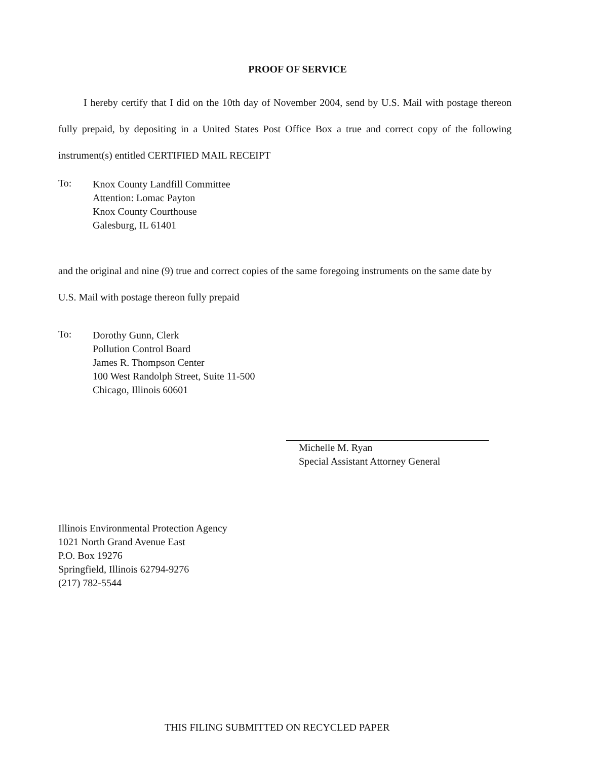PROOF OF SERVICE
I hereby certify that I did on the 10th day of November 2004, send by U.S. Mail with postage thereon fully prepaid, by depositing in a United States Post Office Box a true and correct copy of the following instrument(s) entitled CERTIFIED MAIL RECEIPT
To:
Knox County Landfill Committee
Attention: Lomac Payton
Knox County Courthouse
Galesburg, IL 61401
and the original and nine (9) true and correct copies of the same foregoing instruments on the same date by U.S. Mail with postage thereon fully prepaid
To:
Dorothy Gunn, Clerk
Pollution Control Board
James R. Thompson Center
100 West Randolph Street, Suite 11-500
Chicago, Illinois 60601
Michelle M. Ryan
Special Assistant Attorney General
Illinois Environmental Protection Agency
1021 North Grand Avenue East
P.O. Box 19276
Springfield, Illinois 62794-9276
(217) 782-5544
THIS FILING SUBMITTED ON RECYCLED PAPER